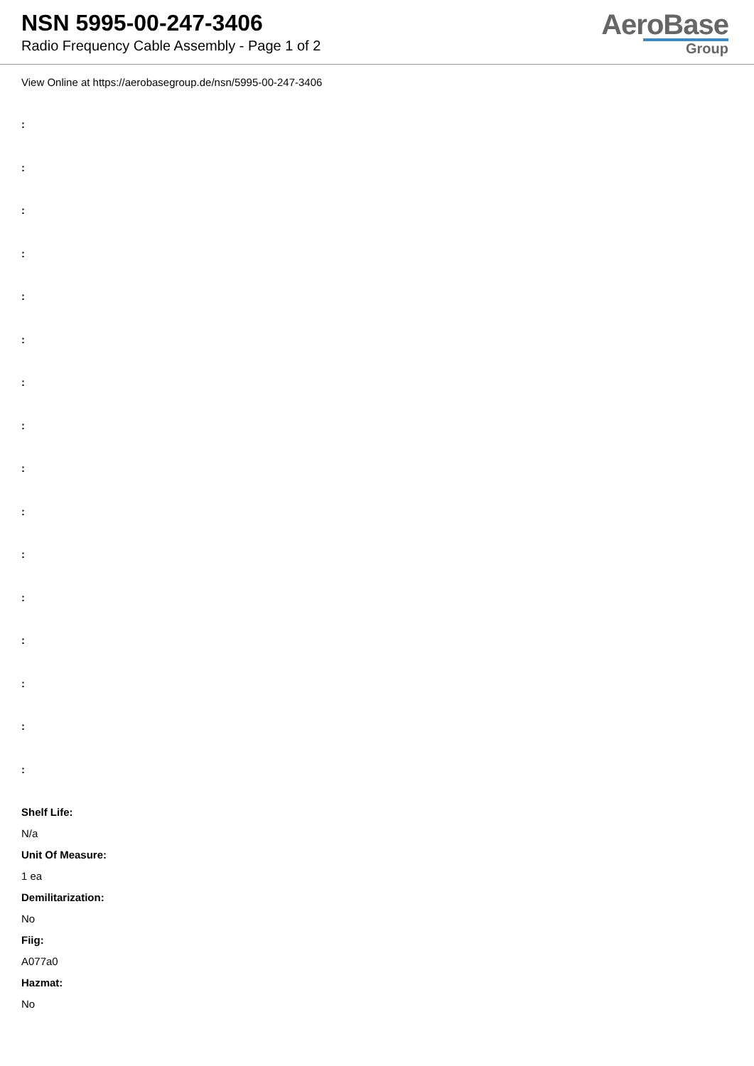NSN 5995-00-247-3406
Radio Frequency Cable Assembly - Page 1 of 2
AeroBase
Group
View Online at https://aerobasegroup.de/nsn/5995-00-247-3406
:
:
:
:
:
:
:
:
:
:
:
:
:
:
:
:
Shelf Life:
N/a
Unit Of Measure:
1 ea
Demilitarization:
No
Fiig:
A077a0
Hazmat:
No